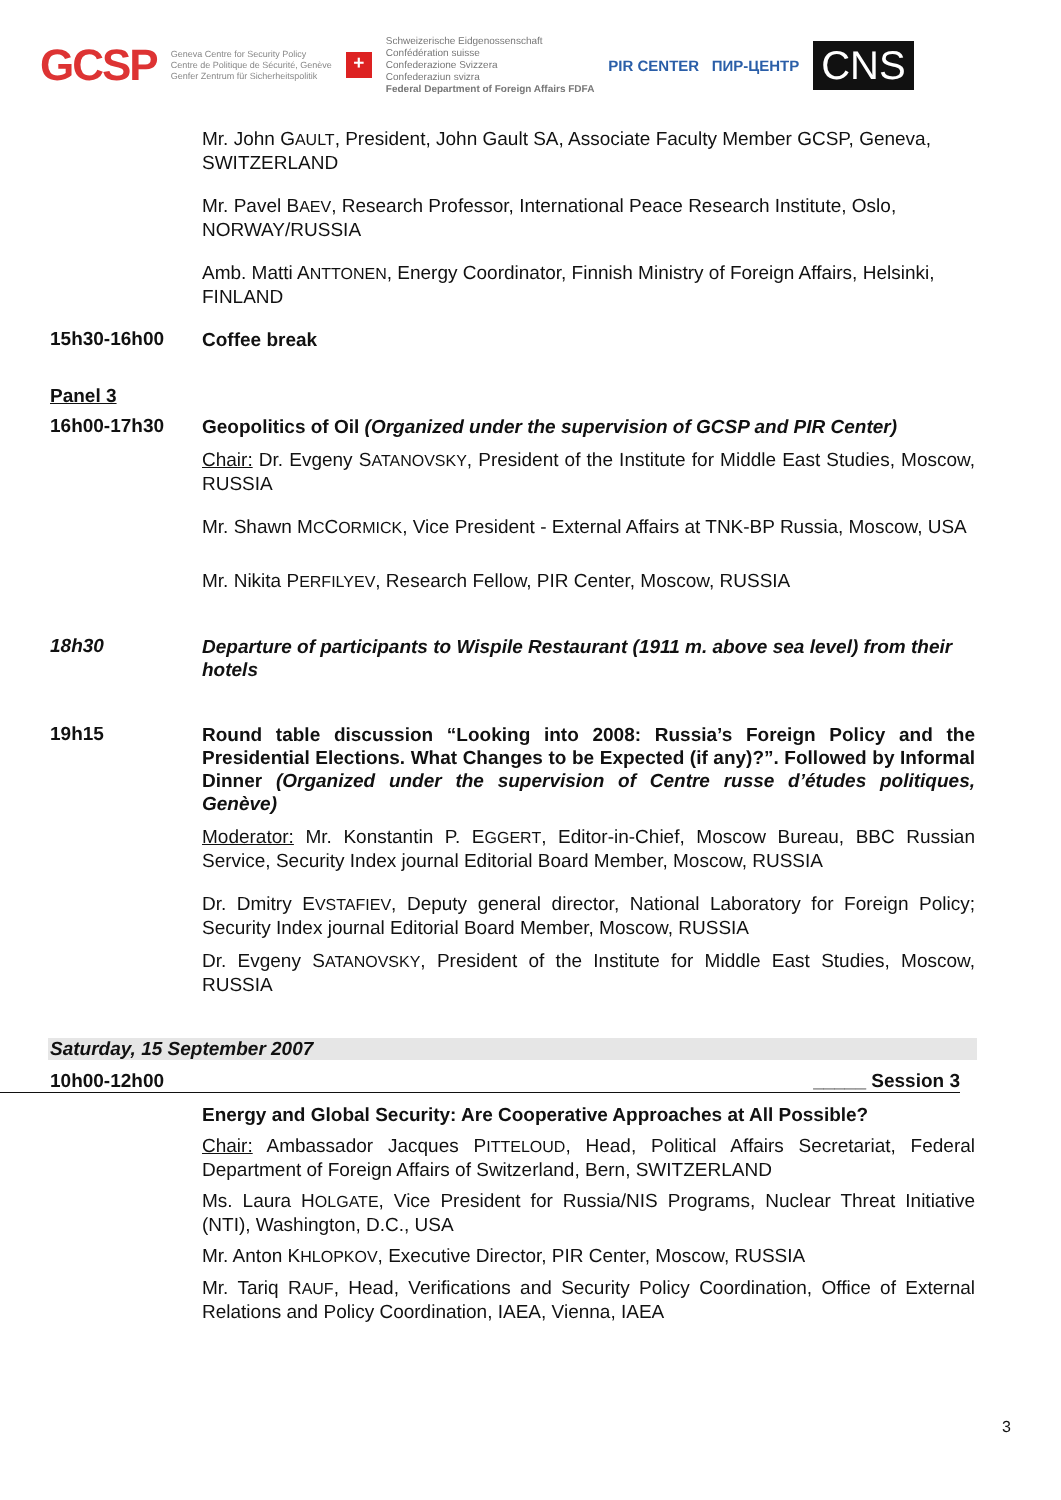GCSP
Geneva Centre for Security Policy
Centre de Politique de Sécurité, Genève
Genfer Zentrum für Sicherheitspolitik
+
Schweizerische Eidgenossenschaft
Confédération suisse
Confederazione Svizzera
Confederaziun svizra
Federal Department of Foreign Affairs FDFA
PIR CENTER ПИР-ЦЕНТР
CNS
Mr. John GAULT, President, John Gault SA, Associate Faculty Member GCSP, Geneva, SWITZERLAND
Mr. Pavel BAEV, Research Professor, International Peace Research Institute, Oslo, NORWAY/RUSSIA
Amb. Matti ANTTONEN, Energy Coordinator, Finnish Ministry of Foreign Affairs, Helsinki, FINLAND
15h30-16h00
Coffee break
Panel 3
16h00-17h30
Geopolitics of Oil (Organized under the supervision of GCSP and PIR Center)
Chair: Dr. Evgeny SATANOVSKY, President of the Institute for Middle East Studies, Moscow, RUSSIA
Mr. Shawn MCCORMICK, Vice President - External Affairs at TNK-BP Russia, Moscow, USA
Mr. Nikita PERFILYEV, Research Fellow, PIR Center, Moscow, RUSSIA
18h30
Departure of participants to Wispile Restaurant (1911 m. above sea level) from their hotels
19h15
Round table discussion “Looking into 2008: Russia’s Foreign Policy and the Presidential Elections. What Changes to be Expected (if any)?”. Followed by Informal Dinner (Organized under the supervision of Centre russe d’études politiques, Genève)
Moderator: Mr. Konstantin P. EGGERT, Editor-in-Chief, Moscow Bureau, BBC Russian Service, Security Index journal Editorial Board Member, Moscow, RUSSIA
Dr. Dmitry EVSTAFIEV, Deputy general director, National Laboratory for Foreign Policy; Security Index journal Editorial Board Member, Moscow, RUSSIA
Dr. Evgeny SATANOVSKY, President of the Institute for Middle East Studies, Moscow, RUSSIA
Saturday, 15 September 2007
10h00-12h00 _____ Session 3
Energy and Global Security: Are Cooperative Approaches at All Possible?
Chair: Ambassador Jacques PITTELOUD, Head, Political Affairs Secretariat, Federal Department of Foreign Affairs of Switzerland, Bern, SWITZERLAND
Ms. Laura HOLGATE, Vice President for Russia/NIS Programs, Nuclear Threat Initiative (NTI), Washington, D.C., USA
Mr. Anton KHLOPKOV, Executive Director, PIR Center, Moscow, RUSSIA
Mr. Tariq RAUF, Head, Verifications and Security Policy Coordination, Office of External Relations and Policy Coordination, IAEA, Vienna, IAEA
3